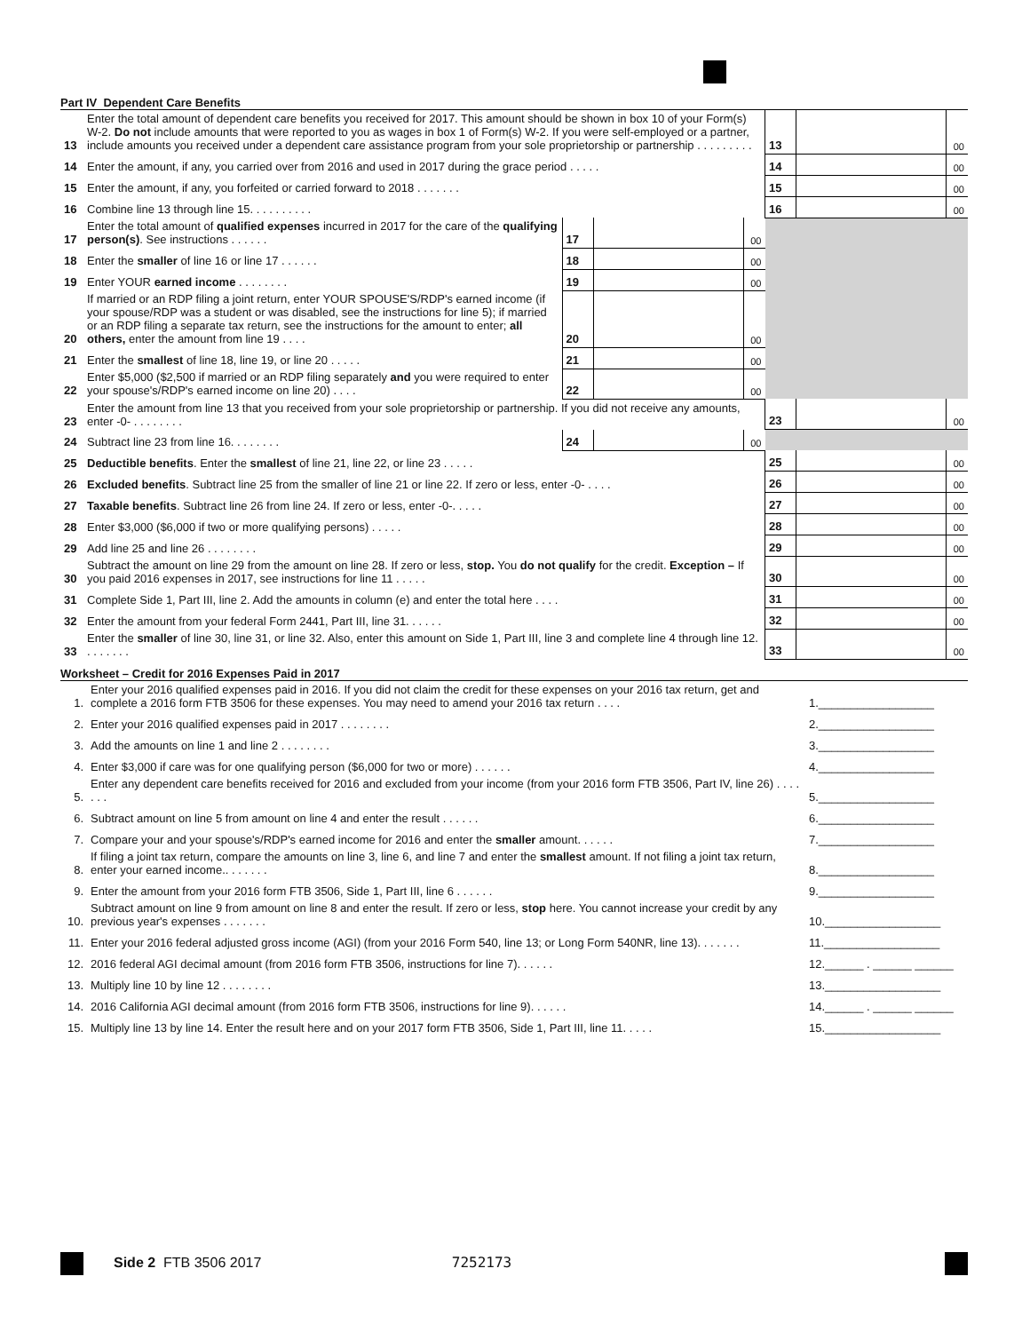Part IV Dependent Care Benefits
| 13 | Enter the total amount of dependent care benefits you received for 2017. This amount should be shown in box 10 of your Form(s) W-2. Do not include amounts that were reported to you as wages in box 1 of Form(s) W-2. If you were self-employed or a partner, include amounts you received under a dependent care assistance program from your sole proprietorship or partnership . . . . . . . . . | | | | 13 | | 00 |
| 14 | Enter the amount, if any, you carried over from 2016 and used in 2017 during the grace period . . . . . | | | | 14 | | 00 |
| 15 | Enter the amount, if any, you forfeited or carried forward to 2018 . . . . . . . | | | | 15 | | 00 |
| 16 | Combine line 13 through line 15. . . . . . . . . . | | | | 16 | | 00 |
| 17 | Enter the total amount of qualified expenses incurred in 2017 for the care of the qualifying person(s) . See instructions . . . . . . | 17 | | 00 | | | |
| 18 | Enter the smaller of line 16 or line 17 . . . . . . | 18 | | 00 | | | |
| 19 | Enter YOUR earned income . . . . . . . . | 19 | | 00 | | | |
| 20 | If married or an RDP filing a joint return, enter YOUR SPOUSE'S/RDP's earned income (if your spouse/RDP was a student or was disabled, see the instructions for line 5); if married or an RDP filing a separate tax return, see the instructions for the amount to enter; all others, enter the amount from line 19 . . . . | 20 | | 00 | | | |
| 21 | Enter the smallest of line 18, line 19, or line 20 . . . . . | 21 | | 00 | | | |
| 22 | Enter $5,000 ($2,500 if married or an RDP filing separately and you were required to enter your spouse's/RDP's earned income on line 20) . . . . | 22 | | 00 | | | |
| 23 | Enter the amount from line 13 that you received from your sole proprietorship or partnership. If you did not receive any amounts, enter -0- . . . . . . . . | | | | 23 | | 00 |
| 24 | Subtract line 23 from line 16. . . . . . . . | 24 | | 00 | | | |
| 25 | Deductible benefits . Enter the smallest of line 21, line 22, or line 23 . . . . . | | | | 25 | | 00 |
| 26 | Excluded benefits . Subtract line 25 from the smaller of line 21 or line 22. If zero or less, enter -0- . . . . | | | | 26 | | 00 |
| 27 | Taxable benefits . Subtract line 26 from line 24. If zero or less, enter -0-. . . . . | | | | 27 | | 00 |
| 28 | Enter $3,000 ($6,000 if two or more qualifying persons) . . . . . | | | | 28 | | 00 |
| 29 | Add line 25 and line 26 . . . . . . . . | | | | 29 | | 00 |
| 30 | Subtract the amount on line 29 from the amount on line 28. If zero or less, stop. You do not qualify for the credit. Exception – If you paid 2016 expenses in 2017, see instructions for line 11 . . . . . | | | | 30 | | 00 |
| 31 | Complete Side 1, Part III, line 2. Add the amounts in column (e) and enter the total here . . . . | | | | 31 | | 00 |
| 32 | Enter the amount from your federal Form 2441, Part III, line 31. . . . . . | | | | 32 | | 00 |
| 33 | Enter the smaller of line 30, line 31, or line 32. Also, enter this amount on Side 1, Part III, line 3 and complete line 4 through line 12. . . . . . . . | | | | 33 | | 00 |
Worksheet – Credit for 2016 Expenses Paid in 2017
| 1. | Enter your 2016 qualified expenses paid in 2016. If you did not claim the credit for these expenses on your 2016 tax return, get and complete a 2016 form FTB 3506 for these expenses. You may need to amend your 2016 tax return . . . . | 1.__________________ |
| 2. | Enter your 2016 qualified expenses paid in 2017 . . . . . . . . | 2.__________________ |
| 3. | Add the amounts on line 1 and line 2 . . . . . . . . | 3.__________________ |
| 4. | Enter $3,000 if care was for one qualifying person ($6,000 for two or more) . . . . . . | 4.__________________ |
| 5. | Enter any dependent care benefits received for 2016 and excluded from your income (from your 2016 form FTB 3506, Part IV, line 26) . . . . . . . | 5.__________________ |
| 6. | Subtract amount on line 5 from amount on line 4 and enter the result . . . . . . | 6.__________________ |
| 7. | Compare your and your spouse's/RDP's earned income for 2016 and enter the smaller amount. . . . . . | 7.__________________ |
| 8. | If filing a joint tax return, compare the amounts on line 3, line 6, and line 7 and enter the smallest amount. If not filing a joint tax return, enter your earned income.. . . . . . . | 8.__________________ |
| 9. | Enter the amount from your 2016 form FTB 3506, Side 1, Part III, line 6 . . . . . . | 9.__________________ |
| 10. | Subtract amount on line 9 from amount on line 8 and enter the result. If zero or less, stop here. You cannot increase your credit by any previous year's expenses . . . . . . . | 10.__________________ |
| 11. | Enter your 2016 federal adjusted gross income (AGI) (from your 2016 Form 540, line 13; or Long Form 540NR, line 13). . . . . . . | 11.__________________ |
| 12. | 2016 federal AGI decimal amount (from 2016 form FTB 3506, instructions for line 7). . . . . . | 12.______ . ______ ______ |
| 13. | Multiply line 10 by line 12 . . . . . . . . | 13.__________________ |
| 14. | 2016 California AGI decimal amount (from 2016 form FTB 3506, instructions for line 9). . . . . . | 14.______ . ______ ______ |
| 15. | Multiply line 13 by line 14. Enter the result here and on your 2017 form FTB 3506, Side 1, Part III, line 11. . . . . | 15.__________________ |
Side 2 FTB 3506 2017 7252173